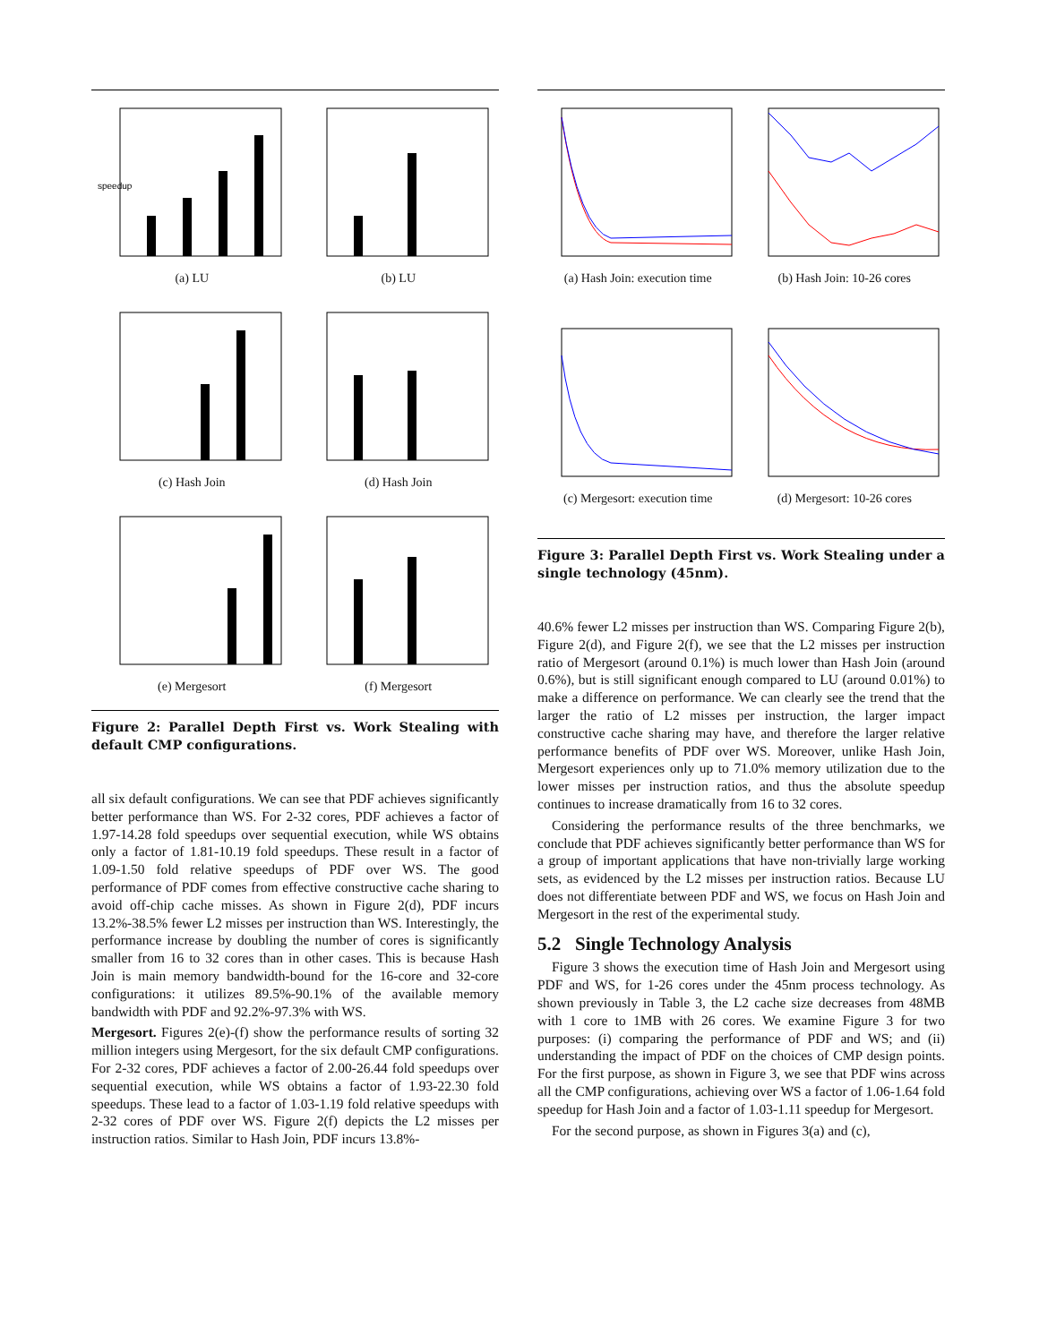speedup
(a) LU
(b) LU
(c) Hash Join
(d) Hash Join
(e) Mergesort
(f) Mergesort
Figure 2: Parallel Depth First vs. Work Stealing with default CMP configurations.
all six default configurations. We can see that PDF achieves significantly better performance than WS. For 2-32 cores, PDF achieves a factor of 1.97-14.28 fold speedups over sequential execution, while WS obtains only a factor of 1.81-10.19 fold speedups. These result in a factor of 1.09-1.50 fold relative speedups of PDF over WS. The good performance of PDF comes from effective constructive cache sharing to avoid off-chip cache misses. As shown in Figure 2(d), PDF incurs 13.2%-38.5% fewer L2 misses per instruction than WS. Interestingly, the performance increase by doubling the number of cores is significantly smaller from 16 to 32 cores than in other cases. This is because Hash Join is main memory bandwidth-bound for the 16-core and 32-core configurations: it utilizes 89.5%-90.1% of the available memory bandwidth with PDF and 92.2%-97.3% with WS.
Mergesort. Figures 2(e)-(f) show the performance results of sorting 32 million integers using Mergesort, for the six default CMP configurations. For 2-32 cores, PDF achieves a factor of 2.00-26.44 fold speedups over sequential execution, while WS obtains a factor of 1.93-22.30 fold speedups. These lead to a factor of 1.03-1.19 fold relative speedups with 2-32 cores of PDF over WS. Figure 2(f) depicts the L2 misses per instruction ratios. Similar to Hash Join, PDF incurs 13.8%-
(a) Hash Join: execution time
(b) Hash Join: 10-26 cores
(c) Mergesort: execution time
(d) Mergesort: 10-26 cores
Figure 3: Parallel Depth First vs. Work Stealing under a single technology (45nm).
40.6% fewer L2 misses per instruction than WS. Comparing Figure 2(b), Figure 2(d), and Figure 2(f), we see that the L2 misses per instruction ratio of Mergesort (around 0.1%) is much lower than Hash Join (around 0.6%), but is still significant enough compared to LU (around 0.01%) to make a difference on performance. We can clearly see the trend that the larger the ratio of L2 misses per instruction, the larger impact constructive cache sharing may have, and therefore the larger relative performance benefits of PDF over WS. Moreover, unlike Hash Join, Mergesort experiences only up to 71.0% memory utilization due to the lower misses per instruction ratios, and thus the absolute speedup continues to increase dramatically from 16 to 32 cores.
Considering the performance results of the three benchmarks, we conclude that PDF achieves significantly better performance than WS for a group of important applications that have non-trivially large working sets, as evidenced by the L2 misses per instruction ratios. Because LU does not differentiate between PDF and WS, we focus on Hash Join and Mergesort in the rest of the experimental study.
5.2 Single Technology Analysis
Figure 3 shows the execution time of Hash Join and Mergesort using PDF and WS, for 1-26 cores under the 45nm process technology. As shown previously in Table 3, the L2 cache size decreases from 48MB with 1 core to 1MB with 26 cores. We examine Figure 3 for two purposes: (i) comparing the performance of PDF and WS; and (ii) understanding the impact of PDF on the choices of CMP design points. For the first purpose, as shown in Figure 3, we see that PDF wins across all the CMP configurations, achieving over WS a factor of 1.06-1.64 fold speedup for Hash Join and a factor of 1.03-1.11 speedup for Mergesort.
For the second purpose, as shown in Figures 3(a) and (c),